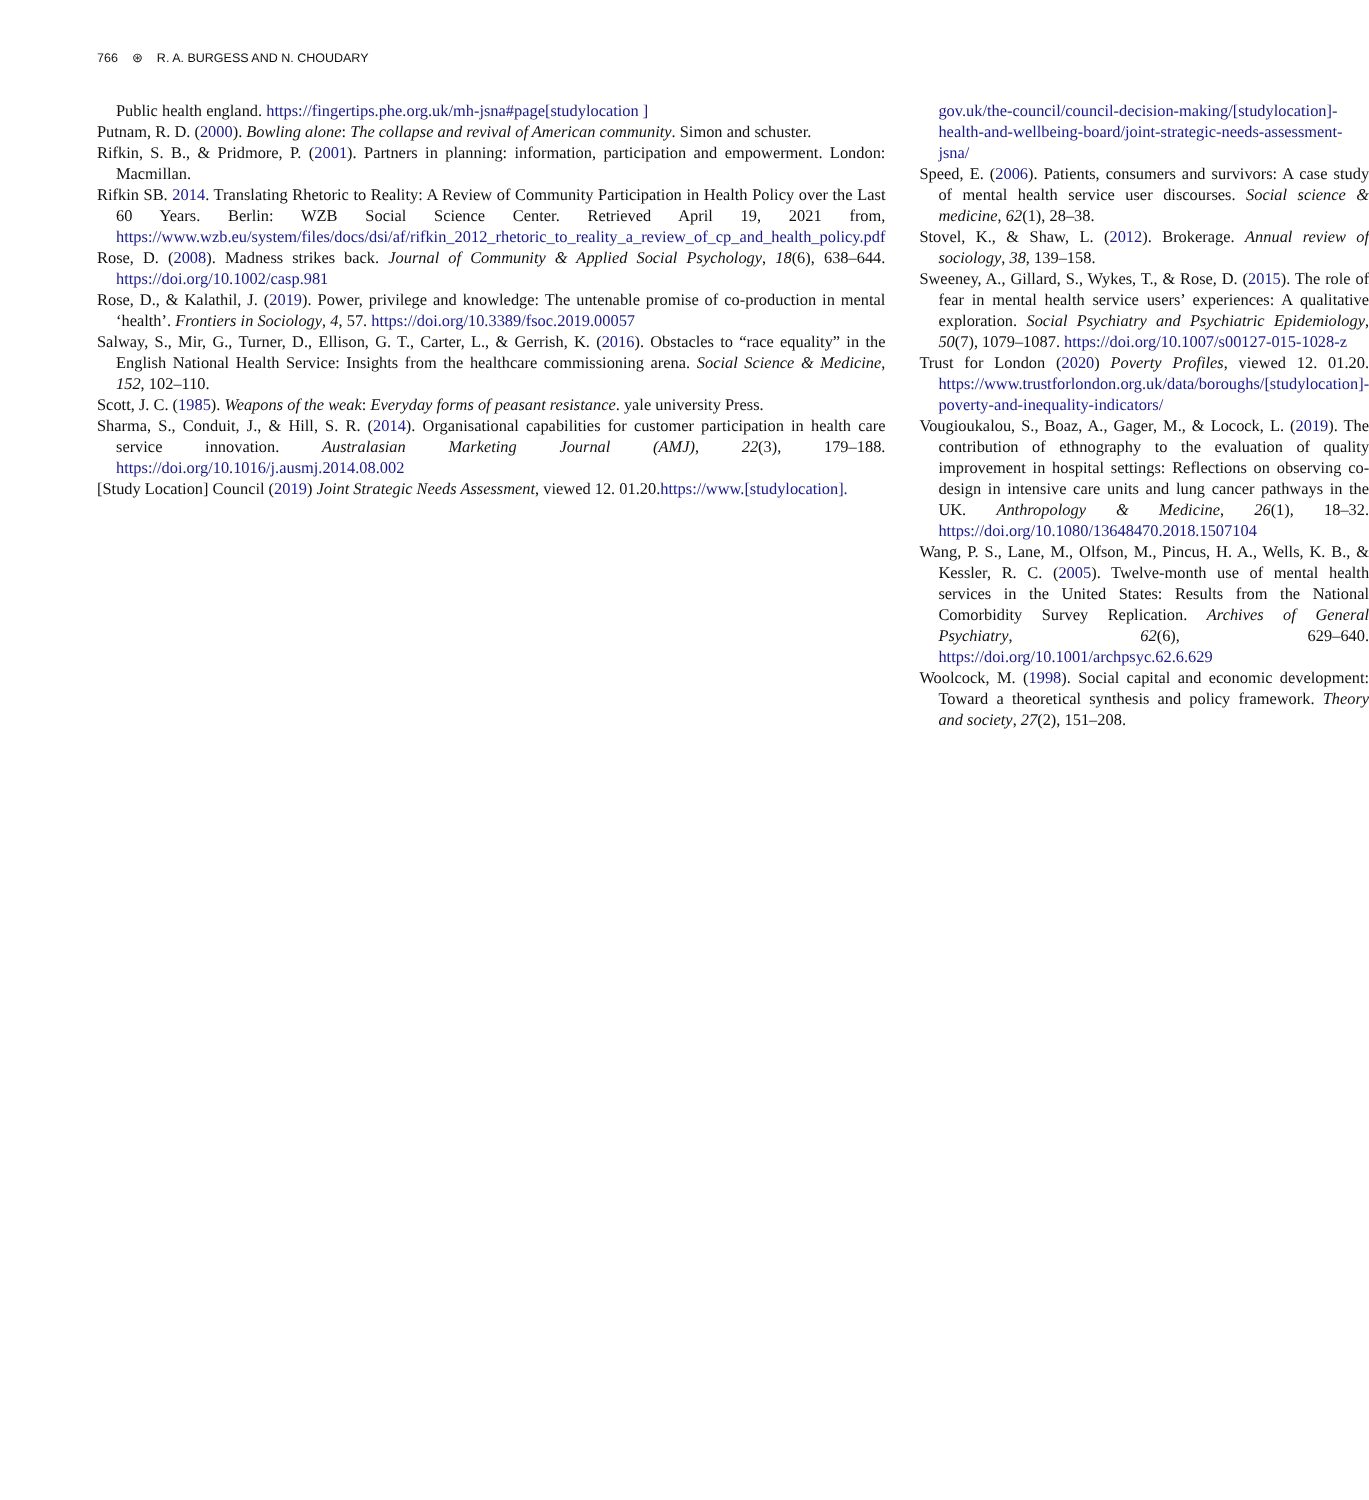766 ⊛ R. A. BURGESS AND N. CHOUDARY
Public health england. https://fingertips.phe.org.uk/mh-jsna#page[studylocation ]
Putnam, R. D. (2000). Bowling alone: The collapse and revival of American community. Simon and schuster.
Rifkin, S. B., & Pridmore, P. (2001). Partners in planning: information, participation and empowerment. London: Macmillan.
Rifkin SB. 2014. Translating Rhetoric to Reality: A Review of Community Participation in Health Policy over the Last 60 Years. Berlin: WZB Social Science Center. Retrieved April 19, 2021 from, https://www.wzb.eu/system/files/docs/dsi/af/rifkin_2012_rhetoric_to_reality_a_review_of_cp_and_health_policy.pdf
Rose, D. (2008). Madness strikes back. Journal of Community & Applied Social Psychology, 18(6), 638–644. https://doi.org/10.1002/casp.981
Rose, D., & Kalathil, J. (2019). Power, privilege and knowledge: The untenable promise of co-production in mental ‘health’. Frontiers in Sociology, 4, 57. https://doi.org/10.3389/fsoc.2019.00057
Salway, S., Mir, G., Turner, D., Ellison, G. T., Carter, L., & Gerrish, K. (2016). Obstacles to “race equality” in the English National Health Service: Insights from the healthcare commissioning arena. Social Science & Medicine, 152, 102–110.
Scott, J. C. (1985). Weapons of the weak: Everyday forms of peasant resistance. yale university Press.
Sharma, S., Conduit, J., & Hill, S. R. (2014). Organisational capabilities for customer participation in health care service innovation. Australasian Marketing Journal (AMJ), 22(3), 179–188. https://doi.org/10.1016/j.ausmj.2014.08.002
[Study Location] Council (2019) Joint Strategic Needs Assessment, viewed 12. 01.20.https://www.[studylocation].
gov.uk/the-council/council-decision-making/[studylocation]-health-and-wellbeing-board/joint-strategic-needs-assessment-jsna/
Speed, E. (2006). Patients, consumers and survivors: A case study of mental health service user discourses. Social science & medicine, 62(1), 28–38.
Stovel, K., & Shaw, L. (2012). Brokerage. Annual review of sociology, 38, 139–158.
Sweeney, A., Gillard, S., Wykes, T., & Rose, D. (2015). The role of fear in mental health service users’ experiences: A qualitative exploration. Social Psychiatry and Psychiatric Epidemiology, 50(7), 1079–1087. https://doi.org/10.1007/s00127-015-1028-z
Trust for London (2020) Poverty Profiles, viewed 12. 01.20. https://www.trustforlondon.org.uk/data/boroughs/[studylocation]-poverty-and-inequality-indicators/
Vougioukalou, S., Boaz, A., Gager, M., & Locock, L. (2019). The contribution of ethnography to the evaluation of quality improvement in hospital settings: Reflections on observing co-design in intensive care units and lung cancer pathways in the UK. Anthropology & Medicine, 26(1), 18–32. https://doi.org/10.1080/13648470.2018.1507104
Wang, P. S., Lane, M., Olfson, M., Pincus, H. A., Wells, K. B., & Kessler, R. C. (2005). Twelve-month use of mental health services in the United States: Results from the National Comorbidity Survey Replication. Archives of General Psychiatry, 62(6), 629–640. https://doi.org/10.1001/archpsyc.62.6.629
Woolcock, M. (1998). Social capital and economic development: Toward a theoretical synthesis and policy framework. Theory and society, 27(2), 151–208.